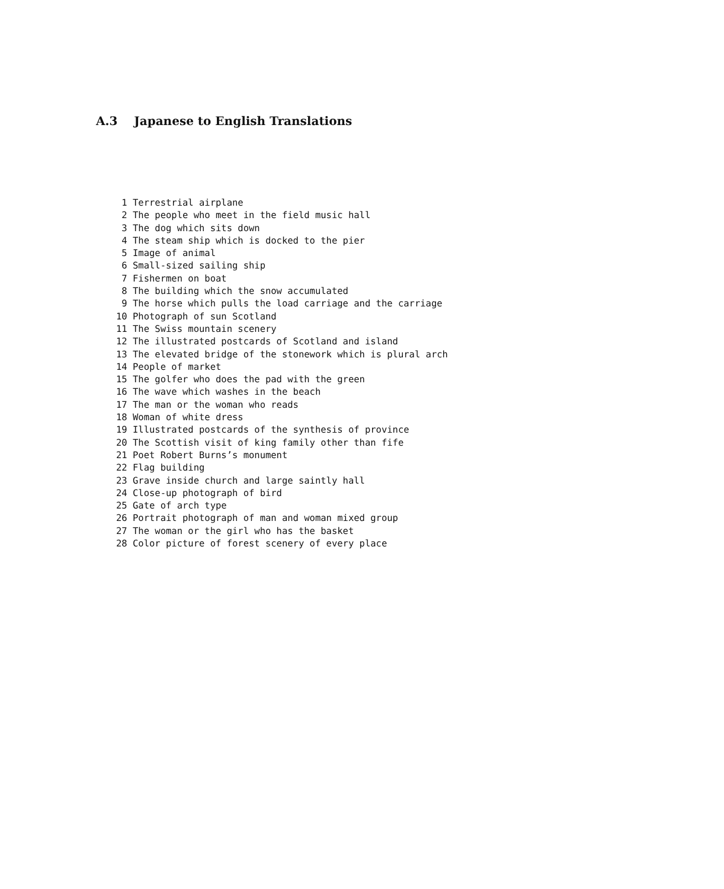A.3 Japanese to English Translations
1 Terrestrial airplane 2 The people who meet in the field music hall 3 The dog which sits down 4 The steam ship which is docked to the pier 5 Image of animal 6 Small-sized sailing ship 7 Fishermen on boat 8 The building which the snow accumulated 9 The horse which pulls the load carriage and the carriage 10 Photograph of sun Scotland 11 The Swiss mountain scenery 12 The illustrated postcards of Scotland and island 13 The elevated bridge of the stonework which is plural arch 14 People of market 15 The golfer who does the pad with the green 16 The wave which washes in the beach 17 The man or the woman who reads 18 Woman of white dress 19 Illustrated postcards of the synthesis of province 20 The Scottish visit of king family other than fife 21 Poet Robert Burns’s monument 22 Flag building 23 Grave inside church and large saintly hall 24 Close-up photograph of bird 25 Gate of arch type 26 Portrait photograph of man and woman mixed group 27 The woman or the girl who has the basket 28 Color picture of forest scenery of every place